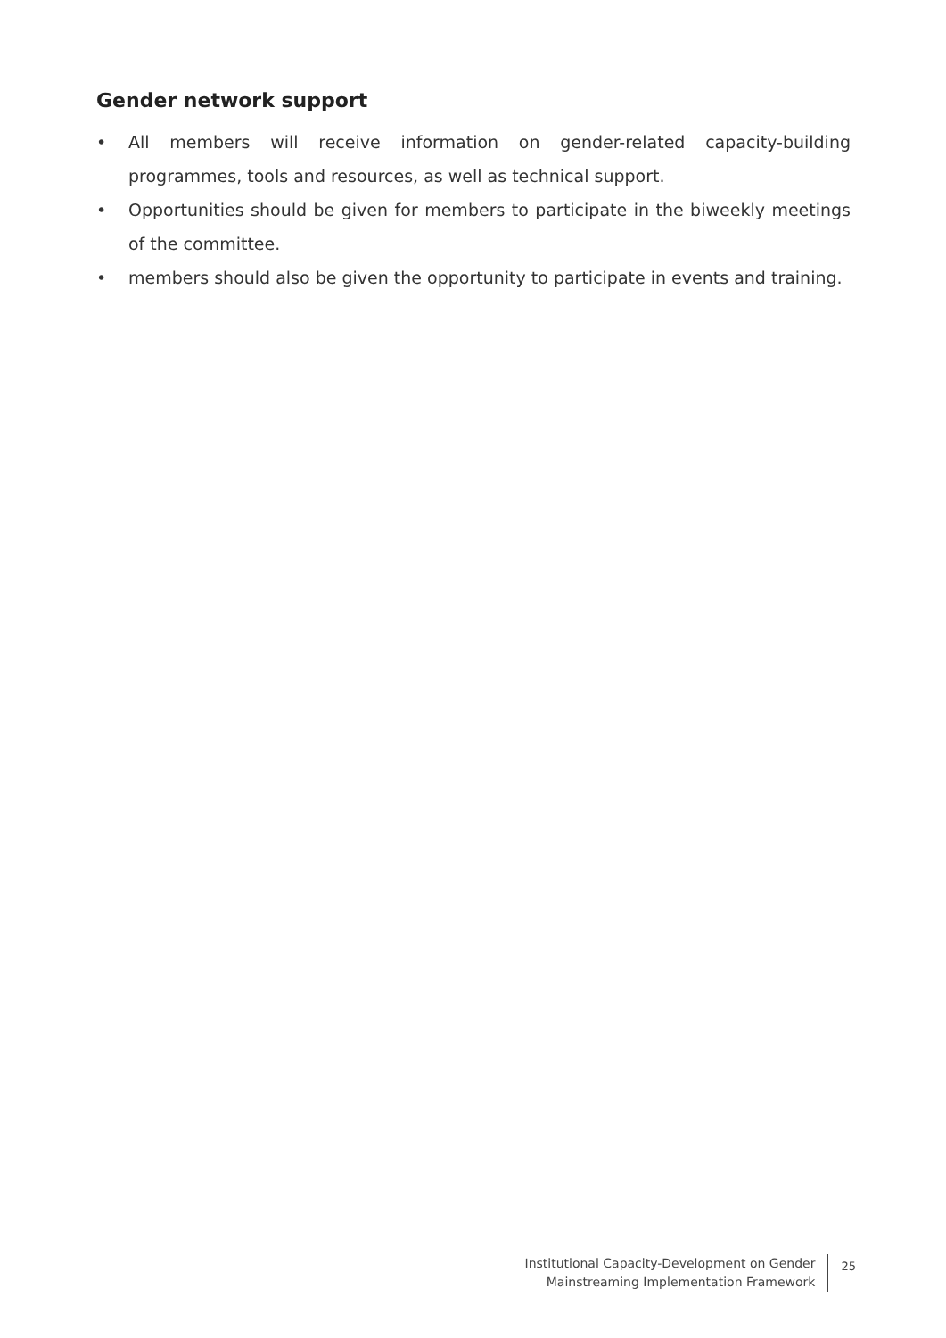Gender network support
• All members will receive information on gender-related capacity-building programmes, tools and resources, as well as technical support.
• Opportunities should be given for members to participate in the biweekly meetings of the committee.
• members should also be given the opportunity to participate in events and training.
Institutional Capacity-Development on Gender
Mainstreaming Implementation Framework
25